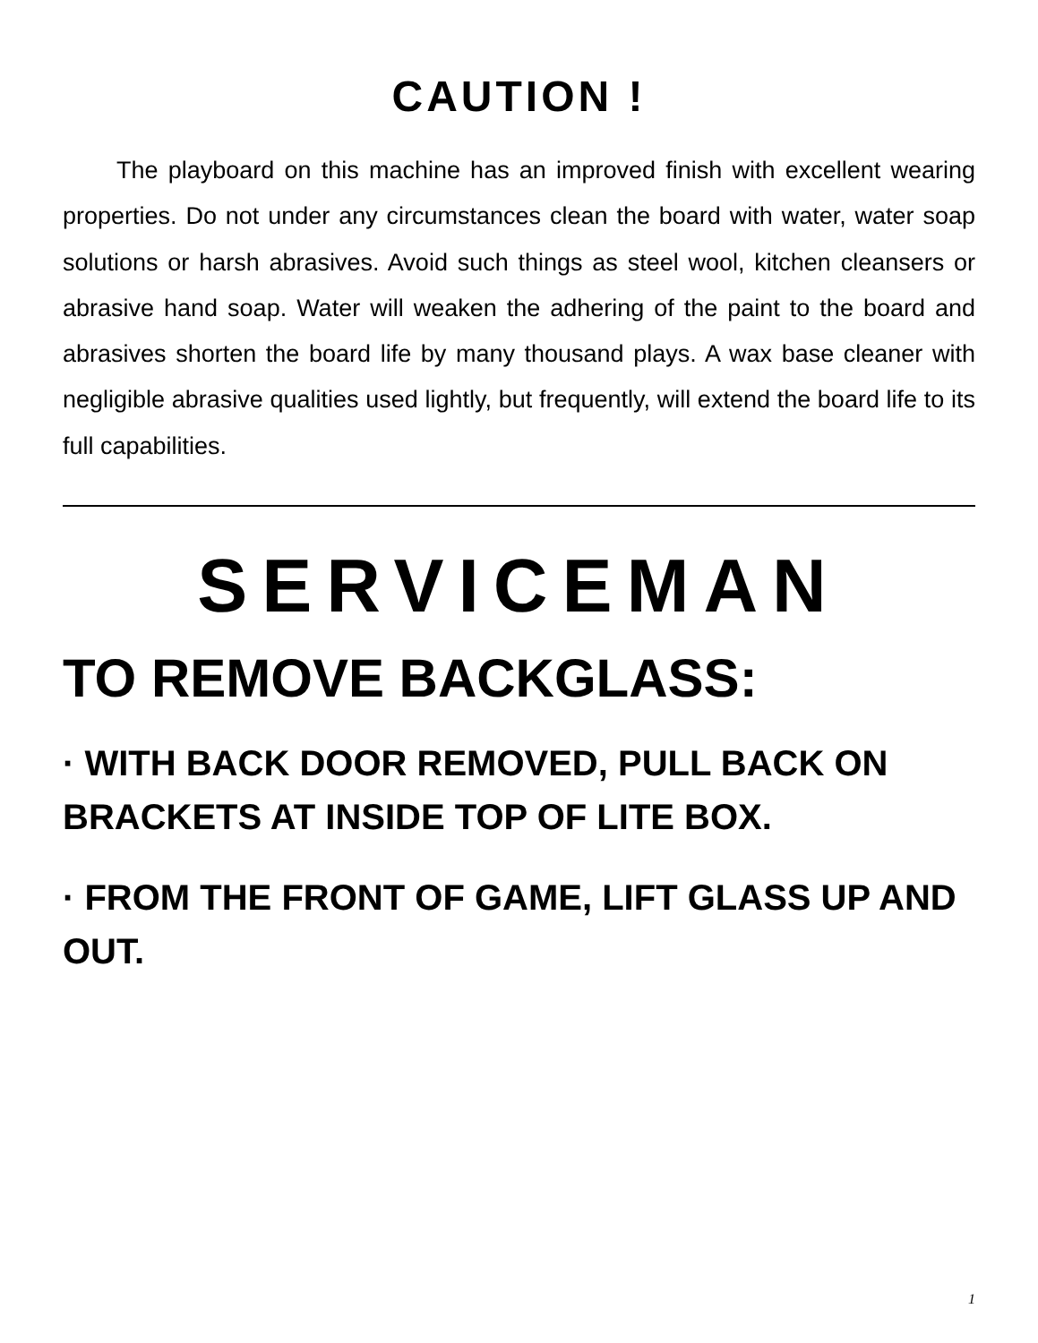CAUTION !
The playboard on this machine has an improved finish with excellent wearing properties. Do not under any circumstances clean the board with water, water soap solutions or harsh abrasives. Avoid such things as steel wool, kitchen cleansers or abrasive hand soap. Water will weaken the adhering of the paint to the board and abrasives shorten the board life by many thousand plays. A wax base cleaner with negligible abrasive qualities used lightly, but frequently, will extend the board life to its full capabilities.
SERVICEMAN
TO REMOVE BACKGLASS:
· WITH BACK DOOR REMOVED, PULL BACK ON BRACKETS AT INSIDE TOP OF LITE BOX.
· FROM THE FRONT OF GAME, LIFT GLASS UP AND OUT.
1